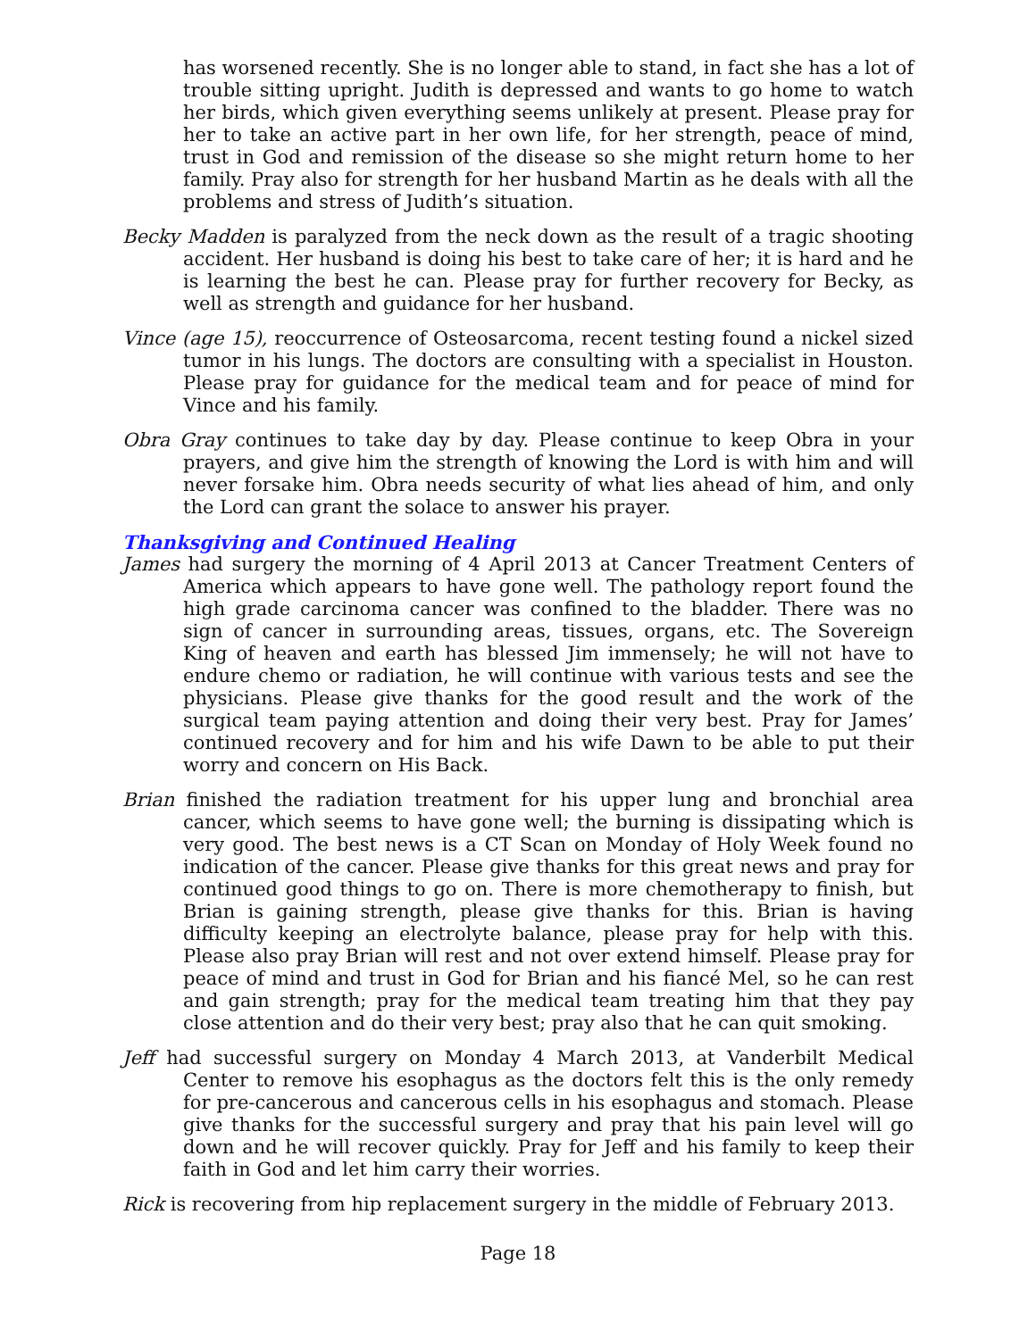has worsened recently. She is no longer able to stand, in fact she has a lot of trouble sitting upright. Judith is depressed and wants to go home to watch her birds, which given everything seems unlikely at present. Please pray for her to take an active part in her own life, for her strength, peace of mind, trust in God and remission of the disease so she might return home to her family. Pray also for strength for her husband Martin as he deals with all the problems and stress of Judith’s situation.
Becky Madden is paralyzed from the neck down as the result of a tragic shooting accident. Her husband is doing his best to take care of her; it is hard and he is learning the best he can. Please pray for further recovery for Becky, as well as strength and guidance for her husband.
Vince (age 15), reoccurrence of Osteosarcoma, recent testing found a nickel sized tumor in his lungs. The doctors are consulting with a specialist in Houston. Please pray for guidance for the medical team and for peace of mind for Vince and his family.
Obra Gray continues to take day by day. Please continue to keep Obra in your prayers, and give him the strength of knowing the Lord is with him and will never forsake him. Obra needs security of what lies ahead of him, and only the Lord can grant the solace to answer his prayer.
Thanksgiving and Continued Healing
James had surgery the morning of 4 April 2013 at Cancer Treatment Centers of America which appears to have gone well. The pathology report found the high grade carcinoma cancer was confined to the bladder. There was no sign of cancer in surrounding areas, tissues, organs, etc. The Sovereign King of heaven and earth has blessed Jim immensely; he will not have to endure chemo or radiation, he will continue with various tests and see the physicians. Please give thanks for the good result and the work of the surgical team paying attention and doing their very best. Pray for James’ continued recovery and for him and his wife Dawn to be able to put their worry and concern on His Back.
Brian finished the radiation treatment for his upper lung and bronchial area cancer, which seems to have gone well; the burning is dissipating which is very good. The best news is a CT Scan on Monday of Holy Week found no indication of the cancer. Please give thanks for this great news and pray for continued good things to go on. There is more chemotherapy to finish, but Brian is gaining strength, please give thanks for this. Brian is having difficulty keeping an electrolyte balance, please pray for help with this. Please also pray Brian will rest and not over extend himself. Please pray for peace of mind and trust in God for Brian and his fiancé Mel, so he can rest and gain strength; pray for the medical team treating him that they pay close attention and do their very best; pray also that he can quit smoking.
Jeff had successful surgery on Monday 4 March 2013, at Vanderbilt Medical Center to remove his esophagus as the doctors felt this is the only remedy for pre-cancerous and cancerous cells in his esophagus and stomach. Please give thanks for the successful surgery and pray that his pain level will go down and he will recover quickly. Pray for Jeff and his family to keep their faith in God and let him carry their worries.
Rick is recovering from hip replacement surgery in the middle of February 2013.
Page 18